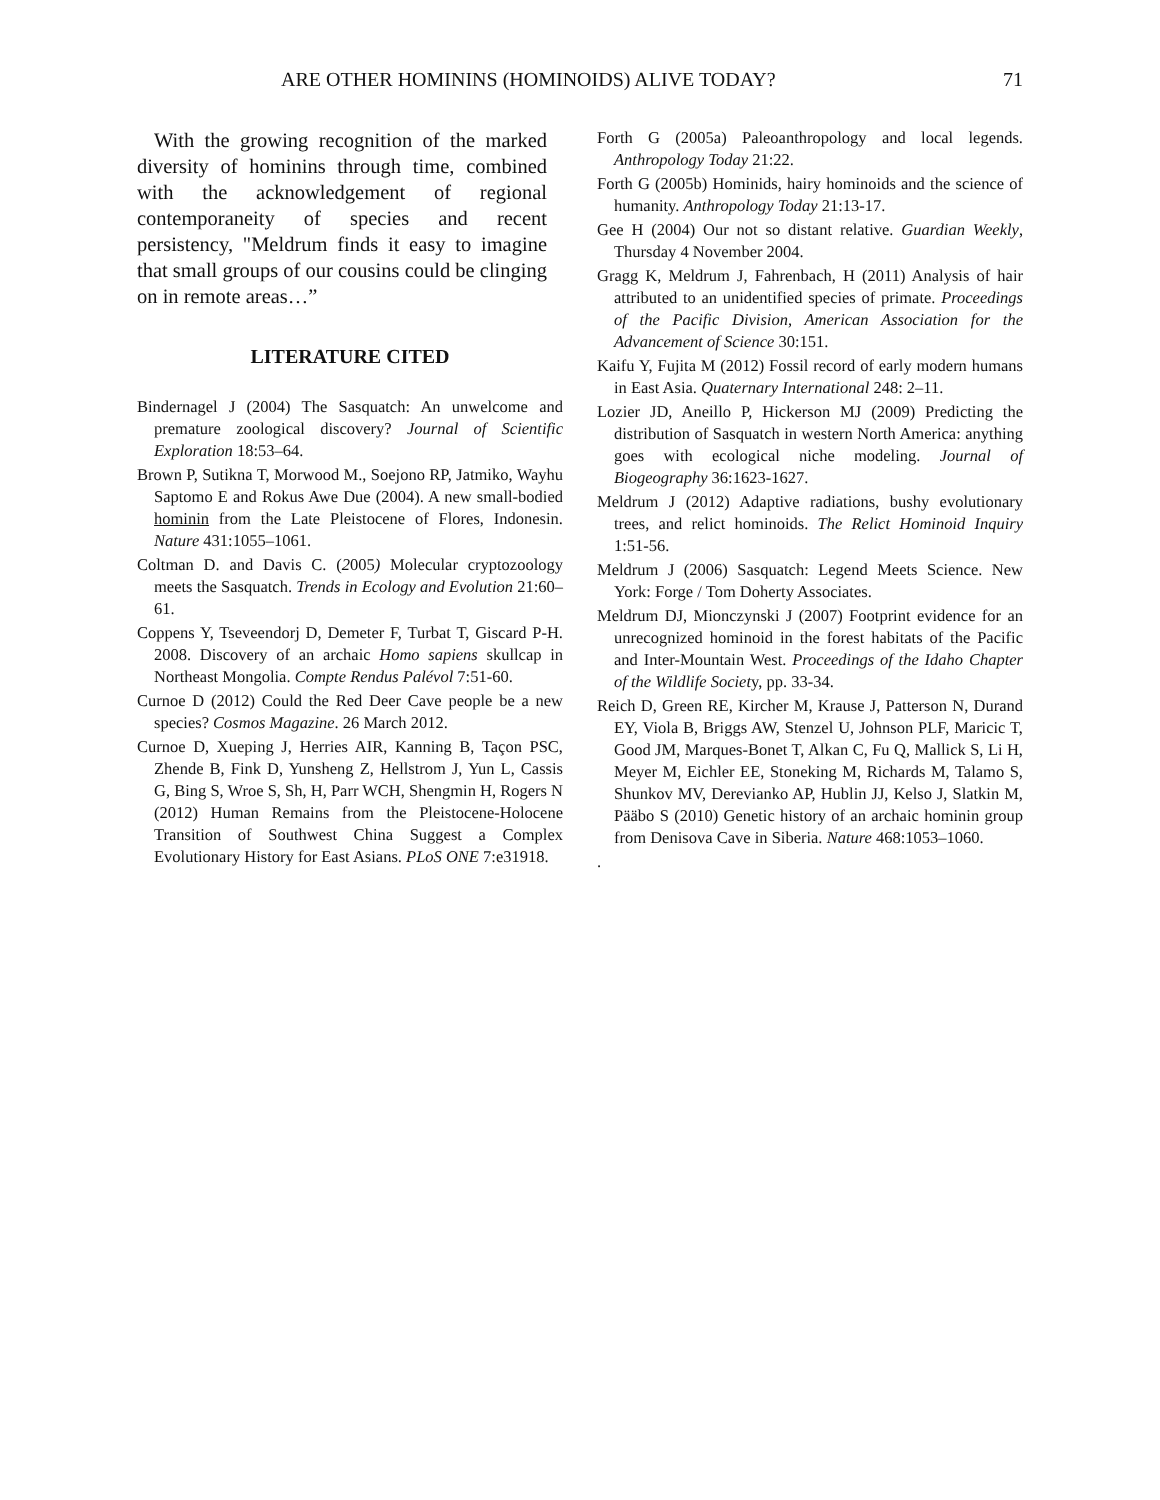ARE OTHER HOMININS (HOMINOIDS) ALIVE TODAY? 71
With the growing recognition of the marked diversity of hominins through time, combined with the acknowledgement of regional contemporaneity of species and recent persistency, "Meldrum finds it easy to imagine that small groups of our cousins could be clinging on in remote areas…”
LITERATURE CITED
Bindernagel J (2004) The Sasquatch: An unwelcome and premature zoological discovery? Journal of Scientific Exploration 18:53–64.
Brown P, Sutikna T, Morwood M., Soejono RP, Jatmiko, Wayhu Saptomo E and Rokus Awe Due (2004). A new small-bodied hominin from the Late Pleistocene of Flores, Indonesin. Nature 431:1055–1061.
Coltman D. and Davis C. (2005) Molecular cryptozoology meets the Sasquatch. Trends in Ecology and Evolution 21:60–61.
Coppens Y, Tseveendorj D, Demeter F, Turbat T, Giscard P-H. 2008. Discovery of an archaic Homo sapiens skullcap in Northeast Mongolia. Compte Rendus Palévol 7:51-60.
Curnoe D (2012) Could the Red Deer Cave people be a new species? Cosmos Magazine. 26 March 2012.
Curnoe D, Xueping J, Herries AIR, Kanning B, Taçon PSC, Zhende B, Fink D, Yunsheng Z, Hellstrom J, Yun L, Cassis G, Bing S, Wroe S, Sh, H, Parr WCH, Shengmin H, Rogers N (2012) Human Remains from the Pleistocene-Holocene Transition of Southwest China Suggest a Complex Evolutionary History for East Asians. PLoS ONE 7:e31918.
Forth G (2005a) Paleoanthropology and local legends. Anthropology Today 21:22.
Forth G (2005b) Hominids, hairy hominoids and the science of humanity. Anthropology Today 21:13-17.
Gee H (2004) Our not so distant relative. Guardian Weekly, Thursday 4 November 2004.
Gragg K, Meldrum J, Fahrenbach, H (2011) Analysis of hair attributed to an unidentified species of primate. Proceedings of the Pacific Division, American Association for the Advancement of Science 30:151.
Kaifu Y, Fujita M (2012) Fossil record of early modern humans in East Asia. Quaternary International 248: 2–11.
Lozier JD, Aneillo P, Hickerson MJ (2009) Predicting the distribution of Sasquatch in western North America: anything goes with ecological niche modeling. Journal of Biogeography 36:1623-1627.
Meldrum J (2012) Adaptive radiations, bushy evolutionary trees, and relict hominoids. The Relict Hominoid Inquiry 1:51-56.
Meldrum J (2006) Sasquatch: Legend Meets Science. New York: Forge / Tom Doherty Associates.
Meldrum DJ, Mionczynski J (2007) Footprint evidence for an unrecognized hominoid in the forest habitats of the Pacific and Inter-Mountain West. Proceedings of the Idaho Chapter of the Wildlife Society, pp. 33-34.
Reich D, Green RE, Kircher M, Krause J, Patterson N, Durand EY, Viola B, Briggs AW, Stenzel U, Johnson PLF, Maricic T, Good JM, Marques-Bonet T, Alkan C, Fu Q, Mallick S, Li H, Meyer M, Eichler EE, Stoneking M, Richards M, Talamo S, Shunkov MV, Derevianko AP, Hublin JJ, Kelso J, Slatkin M, Pääbo S (2010) Genetic history of an archaic hominin group from Denisova Cave in Siberia. Nature 468:1053–1060.
.